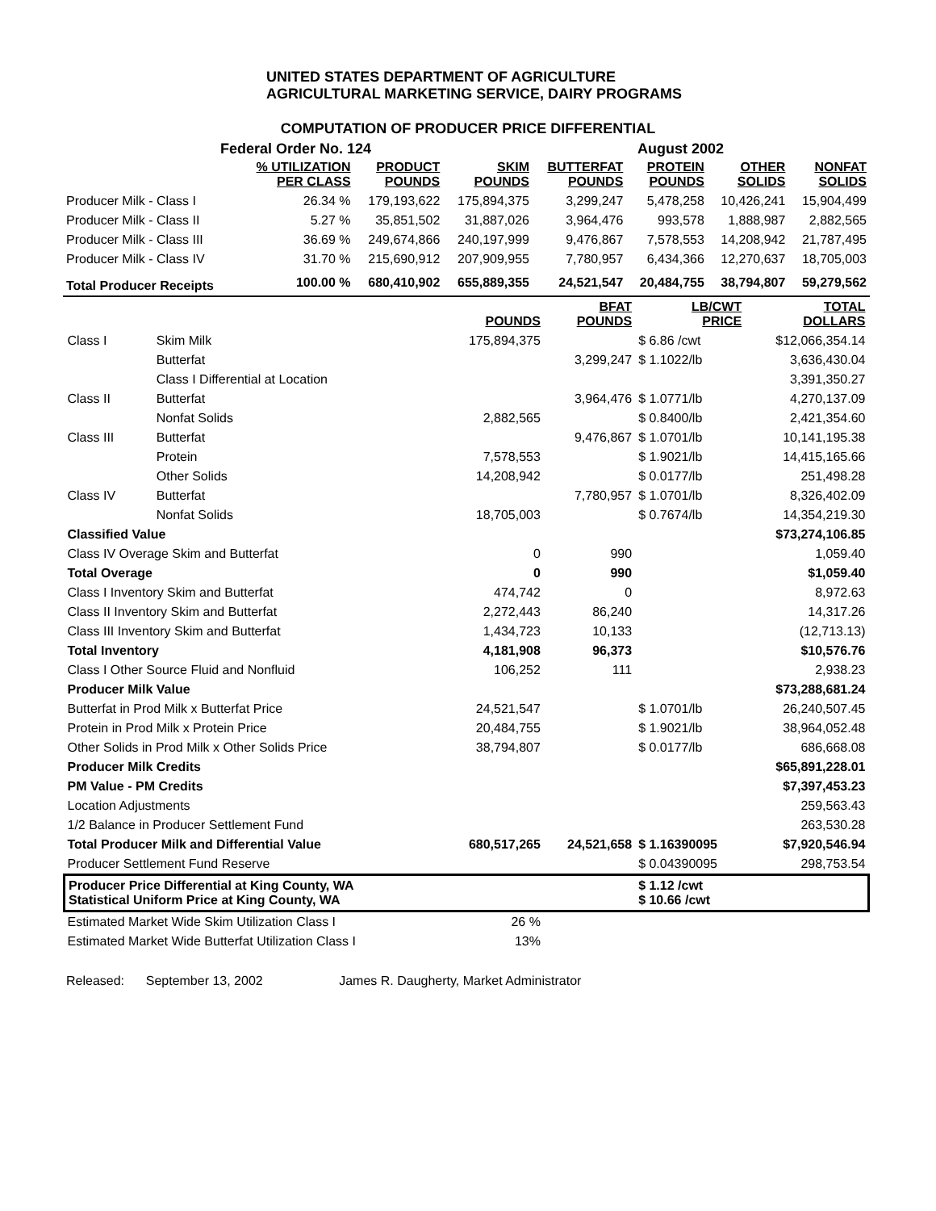UNITED STATES DEPARTMENT OF AGRICULTURE
AGRICULTURAL MARKETING SERVICE, DAIRY PROGRAMS
COMPUTATION OF PRODUCER PRICE DIFFERENTIAL
Federal Order No. 124 August 2002
| | % UTILIZATION PER CLASS | PRODUCT POUNDS | SKIM POUNDS | BUTTERFAT POUNDS | PROTEIN POUNDS | OTHER SOLIDS | NONFAT SOLIDS |
| --- | --- | --- | --- | --- | --- | --- | --- |
| Producer Milk - Class I | 26.34 % | 179,193,622 | 175,894,375 | 3,299,247 | 5,478,258 | 10,426,241 | 15,904,499 |
| Producer Milk - Class II | 5.27 % | 35,851,502 | 31,887,026 | 3,964,476 | 993,578 | 1,888,987 | 2,882,565 |
| Producer Milk - Class III | 36.69 % | 249,674,866 | 240,197,999 | 9,476,867 | 7,578,553 | 14,208,942 | 21,787,495 |
| Producer Milk - Class IV | 31.70 % | 215,690,912 | 207,909,955 | 7,780,957 | 6,434,366 | 12,270,637 | 18,705,003 |
| Total Producer Receipts | 100.00 % | 680,410,902 | 655,889,355 | 24,521,547 | 20,484,755 | 38,794,807 | 59,279,562 |
| | | POUNDS | BFAT POUNDS | LB/CWT PRICE | TOTAL DOLLARS |
| --- | --- | --- | --- | --- | --- |
| Class I | Skim Milk | 175,894,375 | | $ 6.86 /cwt | $12,066,354.14 |
| | Butterfat | | 3,299,247 | $ 1.1022/lb | 3,636,430.04 |
| | Class I Differential at Location | | | | 3,391,350.27 |
| Class II | Butterfat | | 3,964,476 | $ 1.0771/lb | 4,270,137.09 |
| | Nonfat Solids | 2,882,565 | | $ 0.8400/lb | 2,421,354.60 |
| Class III | Butterfat | | 9,476,867 | $ 1.0701/lb | 10,141,195.38 |
| | Protein | 7,578,553 | | $ 1.9021/lb | 14,415,165.66 |
| | Other Solids | 14,208,942 | | $ 0.0177/lb | 251,498.28 |
| Class IV | Butterfat | | 7,780,957 | $ 1.0701/lb | 8,326,402.09 |
| | Nonfat Solids | 18,705,003 | | $ 0.7674/lb | 14,354,219.30 |
| Classified Value | | | | | $73,274,106.85 |
| Class IV Overage Skim and Butterfat | | 0 | 990 | | 1,059.40 |
| Total Overage | | 0 | 990 | | $1,059.40 |
| Class I Inventory Skim and Butterfat | | 474,742 | 0 | | 8,972.63 |
| Class II Inventory Skim and Butterfat | | 2,272,443 | 86,240 | | 14,317.26 |
| Class III Inventory Skim and Butterfat | | 1,434,723 | 10,133 | | (12,713.13) |
| Total Inventory | | 4,181,908 | 96,373 | | $10,576.76 |
| Class I Other Source Fluid and Nonfluid | | 106,252 | 111 | | 2,938.23 |
| Producer Milk Value | | | | | $73,288,681.24 |
| Butterfat in Prod Milk x Butterfat Price | | 24,521,547 | | $ 1.0701/lb | 26,240,507.45 |
| Protein in Prod Milk x Protein Price | | 20,484,755 | | $ 1.9021/lb | 38,964,052.48 |
| Other Solids in Prod Milk x Other Solids Price | | 38,794,807 | | $ 0.0177/lb | 686,668.08 |
| Producer Milk Credits | | | | | $65,891,228.01 |
| PM Value - PM Credits | | | | | $7,397,453.23 |
| Location Adjustments | | | | | 259,563.43 |
| 1/2 Balance in Producer Settlement Fund | | | | | 263,530.28 |
| Total Producer Milk and Differential Value | | 680,517,265 | 24,521,658 | $ 1.16390095 | $7,920,546.94 |
| Producer Settlement Fund Reserve | | | | $ 0.04390095 | 298,753.54 |
| Producer Price Differential at King County, WA Statistical Uniform Price at King County, WA | | | | $ 1.12 /cwt $ 10.66 /cwt | |
| Estimated Market Wide Skim Utilization Class I | | 26 % | | | |
| Estimated Market Wide Butterfat Utilization Class I | | 13% | | | |
Released: September 13, 2002 James R. Daugherty, Market Administrator